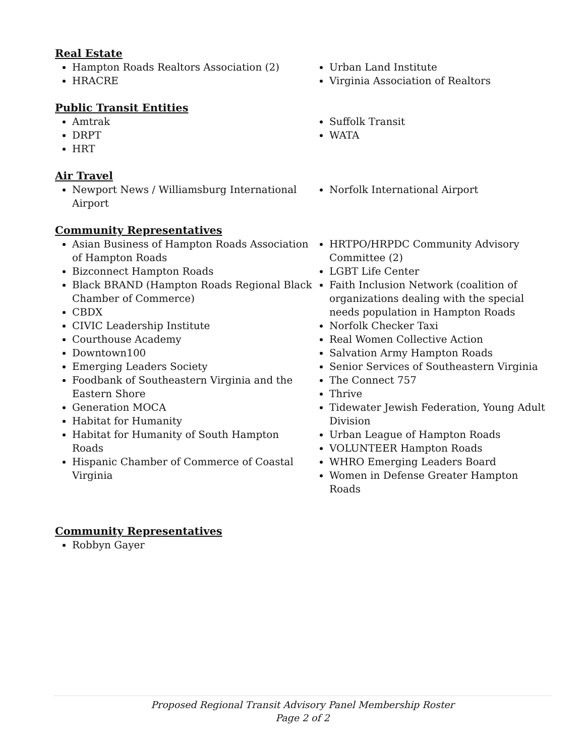Real Estate
Hampton Roads Realtors Association (2)
HRACRE
Urban Land Institute
Virginia Association of Realtors
Public Transit Entities
Amtrak
DRPT
HRT
Suffolk Transit
WATA
Air Travel
Newport News / Williamsburg International Airport
Norfolk International Airport
Community Representatives
Asian Business of Hampton Roads Association of Hampton Roads
Bizconnect Hampton Roads
Black BRAND (Hampton Roads Regional Black Chamber of Commerce)
CBDX
CIVIC Leadership Institute
Courthouse Academy
Downtown100
Emerging Leaders Society
Foodbank of Southeastern Virginia and the Eastern Shore
Generation MOCA
Habitat for Humanity
Habitat for Humanity of South Hampton Roads
Hispanic Chamber of Commerce of Coastal Virginia
HRTPO/HRPDC Community Advisory Committee (2)
LGBT Life Center
Faith Inclusion Network (coalition of organizations dealing with the special needs population in Hampton Roads
Norfolk Checker Taxi
Real Women Collective Action
Salvation Army Hampton Roads
Senior Services of Southeastern Virginia
The Connect 757
Thrive
Tidewater Jewish Federation, Young Adult Division
Urban League of Hampton Roads
VOLUNTEER Hampton Roads
WHRO Emerging Leaders Board
Women in Defense Greater Hampton Roads
Community Representatives
Robbyn Gayer
Proposed Regional Transit Advisory Panel Membership Roster
Page 2 of 2